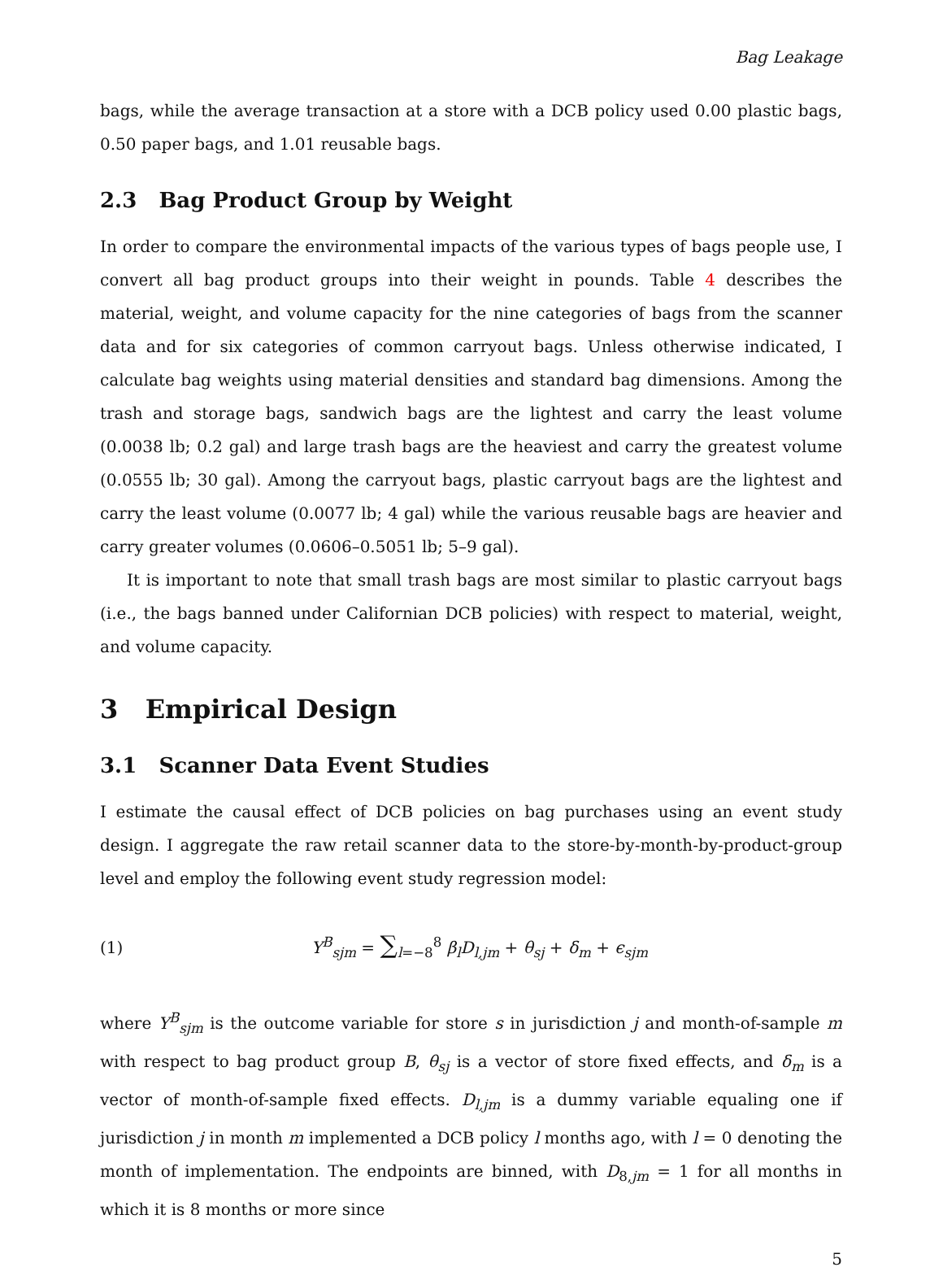Bag Leakage
bags, while the average transaction at a store with a DCB policy used 0.00 plastic bags, 0.50 paper bags, and 1.01 reusable bags.
2.3 Bag Product Group by Weight
In order to compare the environmental impacts of the various types of bags people use, I convert all bag product groups into their weight in pounds. Table 4 describes the material, weight, and volume capacity for the nine categories of bags from the scanner data and for six categories of common carryout bags. Unless otherwise indicated, I calculate bag weights using material densities and standard bag dimensions. Among the trash and storage bags, sandwich bags are the lightest and carry the least volume (0.0038 lb; 0.2 gal) and large trash bags are the heaviest and carry the greatest volume (0.0555 lb; 30 gal). Among the carryout bags, plastic carryout bags are the lightest and carry the least volume (0.0077 lb; 4 gal) while the various reusable bags are heavier and carry greater volumes (0.0606–0.5051 lb; 5–9 gal).
It is important to note that small trash bags are most similar to plastic carryout bags (i.e., the bags banned under Californian DCB policies) with respect to material, weight, and volume capacity.
3 Empirical Design
3.1 Scanner Data Event Studies
I estimate the causal effect of DCB policies on bag purchases using an event study design. I aggregate the raw retail scanner data to the store-by-month-by-product-group level and employ the following event study regression model:
(1) Y<sup>B</sup><sub>sjm</sub> = ∑<sub>l=−8</sub><sup>8</sup> β<sub>l</sub>D<sub>l,jm</sub> + θ<sub>sj</sub> + δ<sub>m</sub> + ϵ<sub>sjm</sub>
where Y<sup>B</sup><sub>sjm</sub> is the outcome variable for store s in jurisdiction j and month-of-sample m with respect to bag product group B, θ<sub>sj</sub> is a vector of store fixed effects, and δ<sub>m</sub> is a vector of month-of-sample fixed effects. D<sub>l,jm</sub> is a dummy variable equaling one if jurisdiction j in month m implemented a DCB policy l months ago, with l = 0 denoting the month of implementation. The endpoints are binned, with D<sub>8,jm</sub> = 1 for all months in which it is 8 months or more since
5